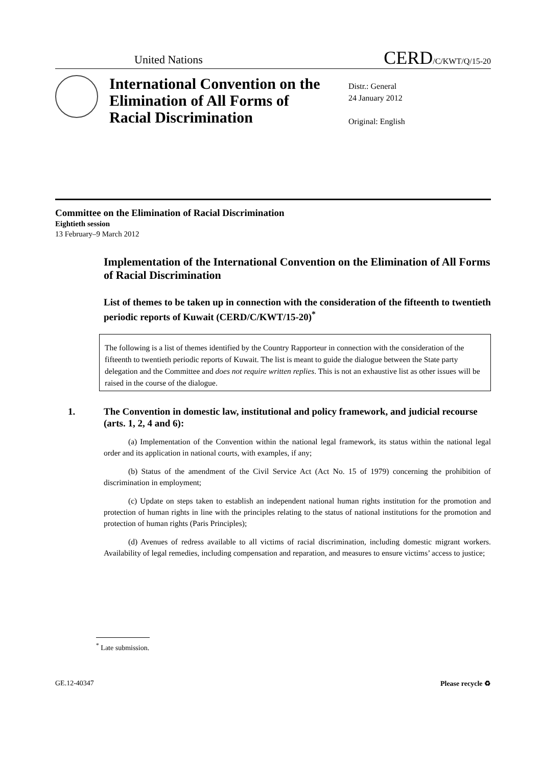United Nations
CERD/C/KWT/Q/15-20
International Convention on the Elimination of All Forms of Racial Discrimination
Distr.: General
24 January 2012
Original: English
Committee on the Elimination of Racial Discrimination
Eightieth session
13 February–9 March 2012
Implementation of the International Convention on the Elimination of All Forms of Racial Discrimination
List of themes to be taken up in connection with the consideration of the fifteenth to twentieth periodic reports of Kuwait (CERD/C/KWT/15-20)<sup>*</sup>
The following is a list of themes identified by the Country Rapporteur in connection with the consideration of the fifteenth to twentieth periodic reports of Kuwait. The list is meant to guide the dialogue between the State party delegation and the Committee and does not require written replies. This is not an exhaustive list as other issues will be raised in the course of the dialogue.
1. The Convention in domestic law, institutional and policy framework, and judicial recourse (arts. 1, 2, 4 and 6):
(a) Implementation of the Convention within the national legal framework, its status within the national legal order and its application in national courts, with examples, if any;
(b) Status of the amendment of the Civil Service Act (Act No. 15 of 1979) concerning the prohibition of discrimination in employment;
(c) Update on steps taken to establish an independent national human rights institution for the promotion and protection of human rights in line with the principles relating to the status of national institutions for the promotion and protection of human rights (Paris Principles);
(d) Avenues of redress available to all victims of racial discrimination, including domestic migrant workers. Availability of legal remedies, including compensation and reparation, and measures to ensure victims’ access to justice;
<sup>*</sup> Late submission.
GE.12-40347 Please recycle ♻